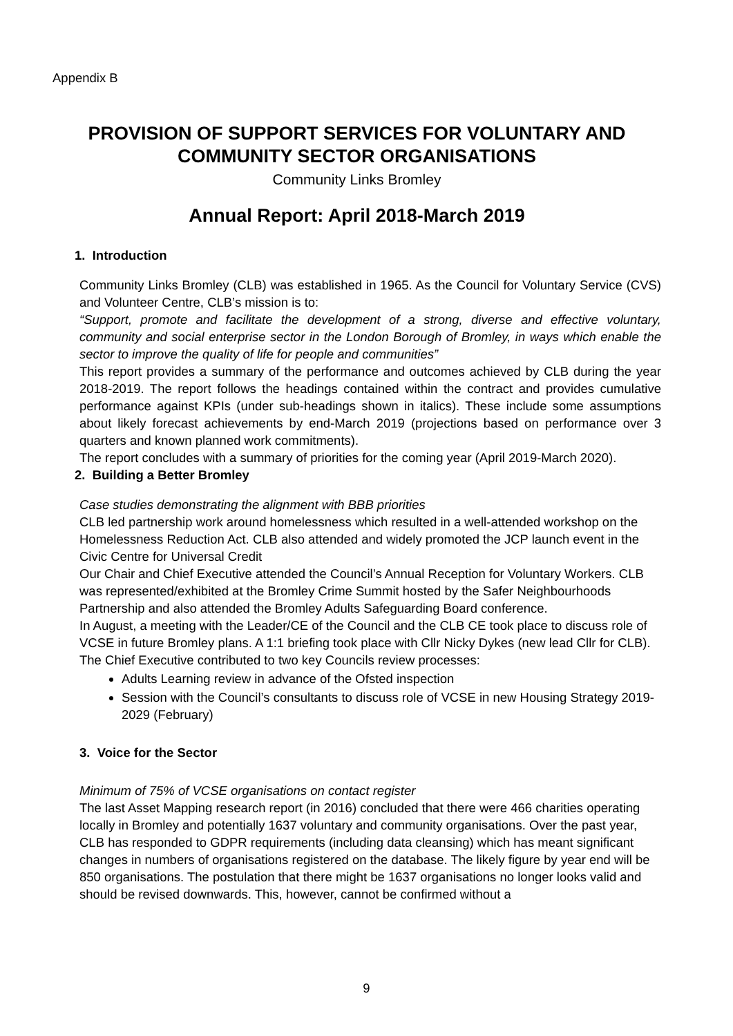Appendix B
PROVISION OF SUPPORT SERVICES FOR VOLUNTARY AND
COMMUNITY SECTOR ORGANISATIONS
Community Links Bromley
Annual Report: April 2018-March 2019
1. Introduction
Community Links Bromley (CLB) was established in 1965. As the Council for Voluntary Service (CVS) and Volunteer Centre, CLB’s mission is to:
“Support, promote and facilitate the development of a strong, diverse and effective voluntary, community and social enterprise sector in the London Borough of Bromley, in ways which enable the sector to improve the quality of life for people and communities”
This report provides a summary of the performance and outcomes achieved by CLB during the year 2018-2019. The report follows the headings contained within the contract and provides cumulative performance against KPIs (under sub-headings shown in italics). These include some assumptions about likely forecast achievements by end-March 2019 (projections based on performance over 3 quarters and known planned work commitments).
The report concludes with a summary of priorities for the coming year (April 2019-March 2020).
2. Building a Better Bromley
Case studies demonstrating the alignment with BBB priorities
CLB led partnership work around homelessness which resulted in a well-attended workshop on the Homelessness Reduction Act. CLB also attended and widely promoted the JCP launch event in the Civic Centre for Universal Credit
Our Chair and Chief Executive attended the Council’s Annual Reception for Voluntary Workers. CLB was represented/exhibited at the Bromley Crime Summit hosted by the Safer Neighbourhoods Partnership and also attended the Bromley Adults Safeguarding Board conference.
In August, a meeting with the Leader/CE of the Council and the CLB CE took place to discuss role of VCSE in future Bromley plans. A 1:1 briefing took place with Cllr Nicky Dykes (new lead Cllr for CLB).
The Chief Executive contributed to two key Councils review processes:
Adults Learning review in advance of the Ofsted inspection
Session with the Council’s consultants to discuss role of VCSE in new Housing Strategy 2019-2029 (February)
3. Voice for the Sector
Minimum of 75% of VCSE organisations on contact register
The last Asset Mapping research report (in 2016) concluded that there were 466 charities operating locally in Bromley and potentially 1637 voluntary and community organisations. Over the past year, CLB has responded to GDPR requirements (including data cleansing) which has meant significant changes in numbers of organisations registered on the database. The likely figure by year end will be 850 organisations. The postulation that there might be 1637 organisations no longer looks valid and should be revised downwards. This, however, cannot be confirmed without a
9